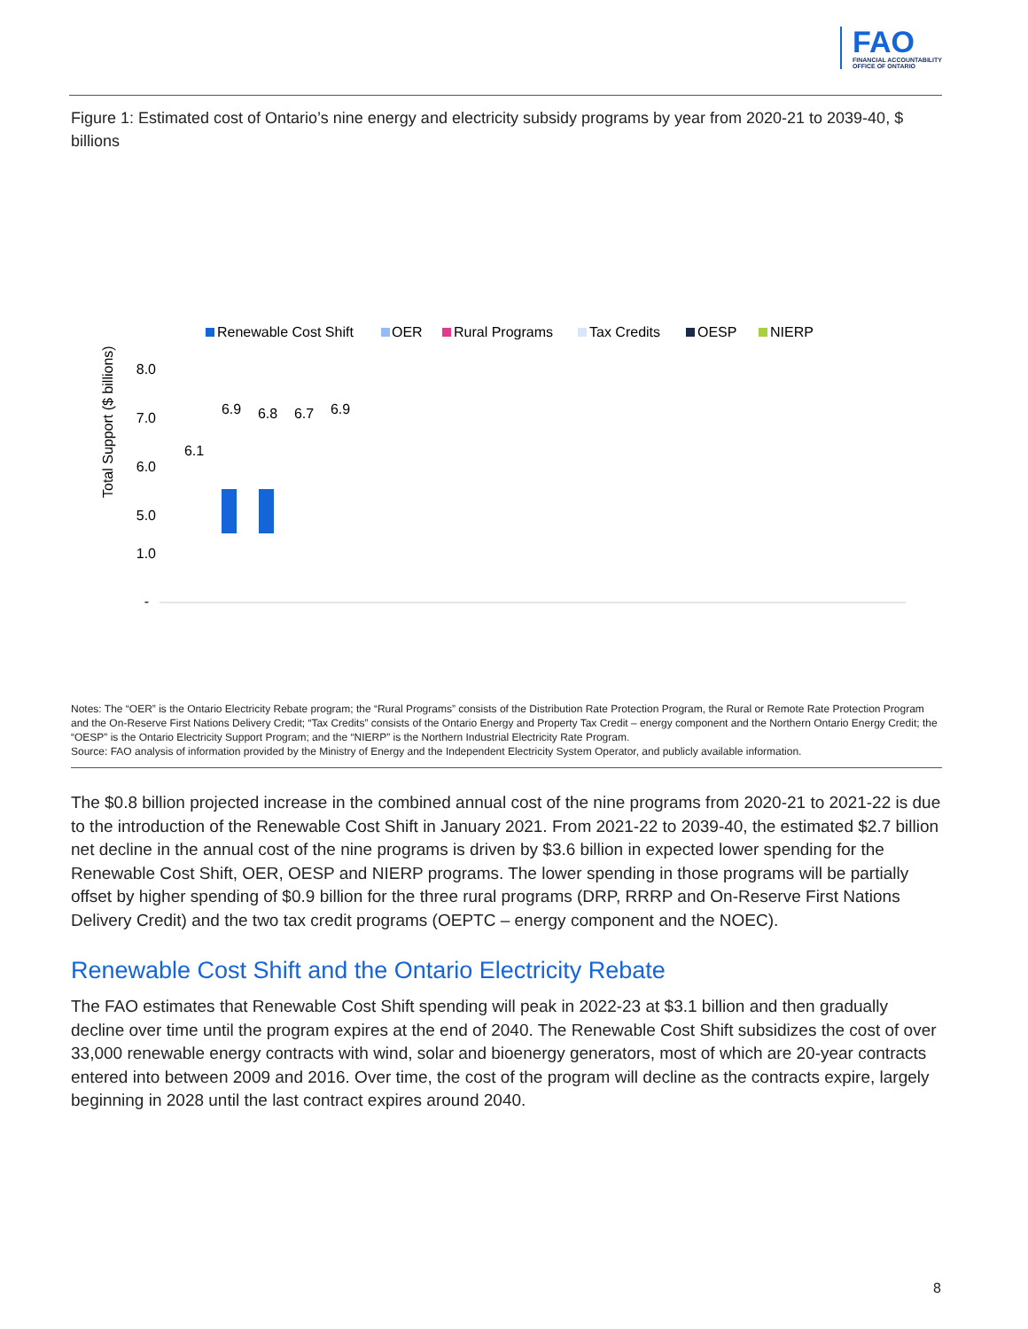FAO
FINANCIAL ACCOUNTABILITY
OFFICE OF ONTARIO
Figure 1: Estimated cost of Ontario’s nine energy and electricity subsidy programs by year from 2020-21 to 2039-40, $ billions
Renewable Cost Shift
OER
Rural Programs
Tax Credits
OESP
NIERP
8.0
7.0
6.0
5.0
Total Support ($ billions)
6.1
6.9
6.8
6.7
6.9
1.0
-
Notes: The “OER” is the Ontario Electricity Rebate program; the “Rural Programs” consists of the Distribution Rate Protection Program, the Rural or Remote Rate Protection Program and the On-Reserve First Nations Delivery Credit; “Tax Credits” consists of the Ontario Energy and Property Tax Credit – energy component and the Northern Ontario Energy Credit; the “OESP” is the Ontario Electricity Support Program; and the “NIERP” is the Northern Industrial Electricity Rate Program.
Source: FAO analysis of information provided by the Ministry of Energy and the Independent Electricity System Operator, and publicly available information.
The $0.8 billion projected increase in the combined annual cost of the nine programs from 2020-21 to 2021-22 is due to the introduction of the Renewable Cost Shift in January 2021. From 2021-22 to 2039-40, the estimated $2.7 billion net decline in the annual cost of the nine programs is driven by $3.6 billion in expected lower spending for the Renewable Cost Shift, OER, OESP and NIERP programs. The lower spending in those programs will be partially offset by higher spending of $0.9 billion for the three rural programs (DRP, RRRP and On-Reserve First Nations Delivery Credit) and the two tax credit programs (OEPTC – energy component and the NOEC).
Renewable Cost Shift and the Ontario Electricity Rebate
The FAO estimates that Renewable Cost Shift spending will peak in 2022-23 at $3.1 billion and then gradually decline over time until the program expires at the end of 2040. The Renewable Cost Shift subsidizes the cost of over 33,000 renewable energy contracts with wind, solar and bioenergy generators, most of which are 20-year contracts entered into between 2009 and 2016. Over time, the cost of the program will decline as the contracts expire, largely beginning in 2028 until the last contract expires around 2040.
8